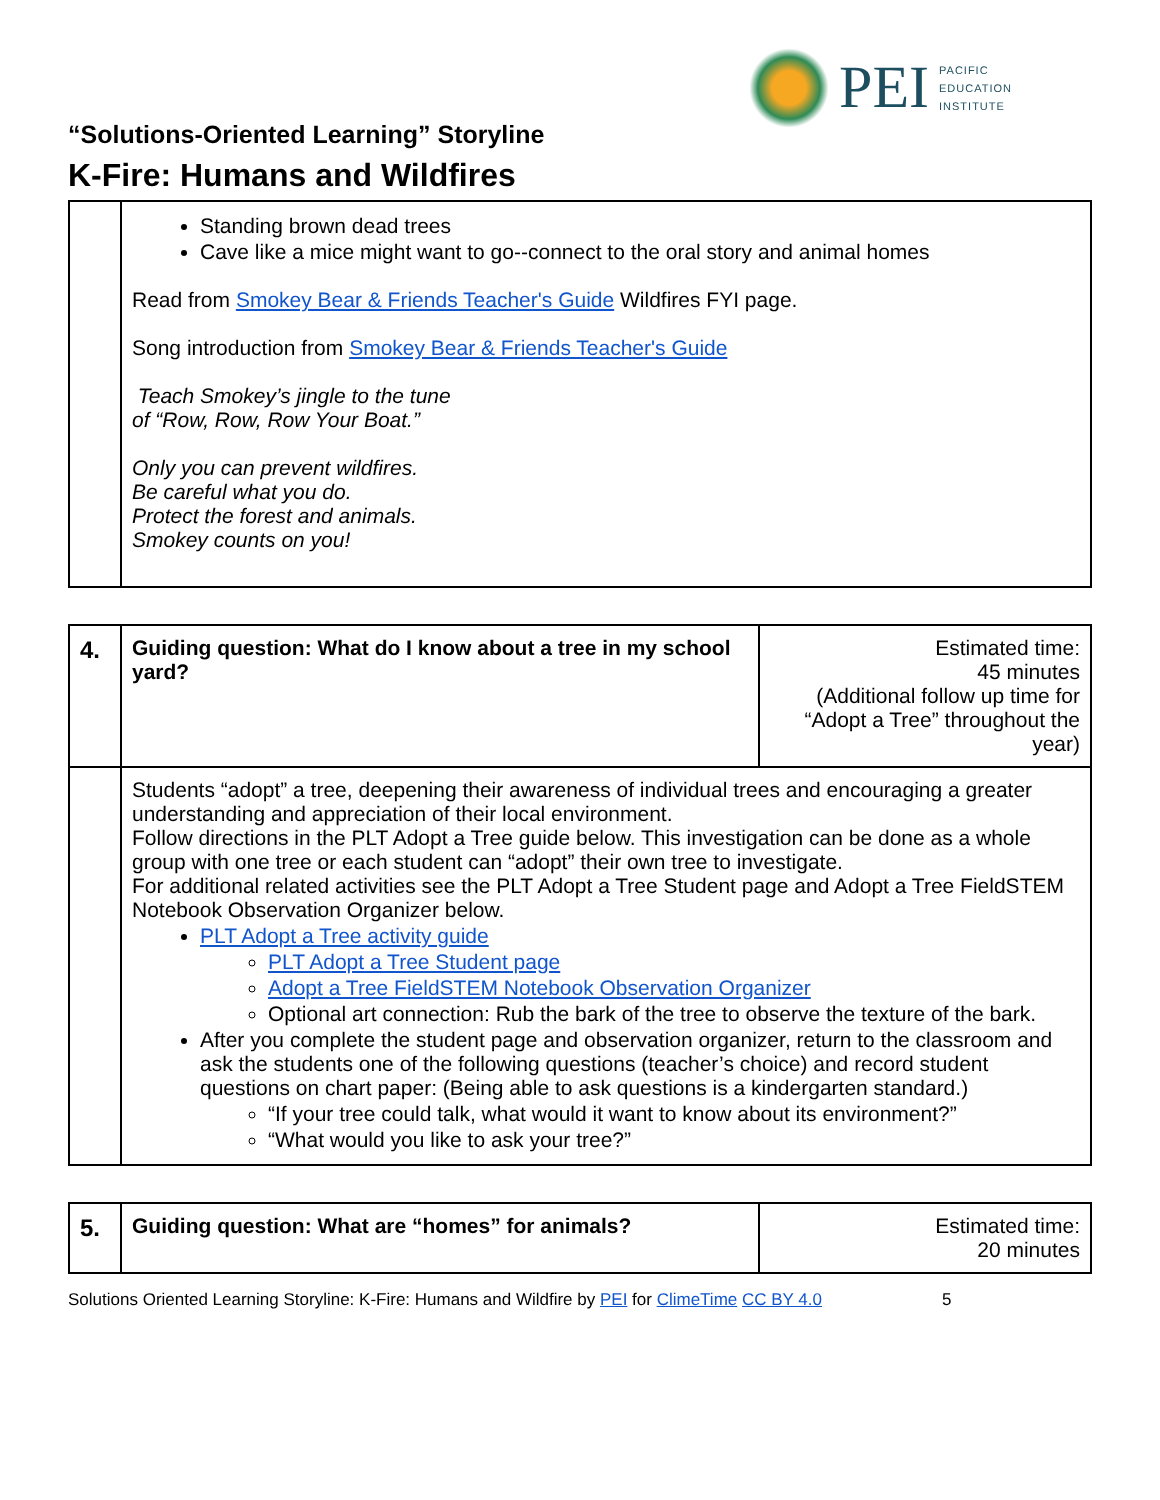PEI
PACIFIC
EDUCATION
INSTITUTE
“Solutions-Oriented Learning” Storyline
K-Fire: Humans and Wildfires
| | Standing brown dead trees Cave like a mice might want to go--connect to the oral story and animal homes Read from Smokey Bear & Friends Teacher's Guide Wildfires FYI page. Song introduction from Smokey Bear & Friends Teacher's Guide Teach Smokey’s jingle to the tune of “Row, Row, Row Your Boat.” Only you can prevent wildfires. Be careful what you do. Protect the forest and animals. Smokey counts on you! |
| 4. | Guiding question: What do I know about a tree in my school yard? | Estimated time: 45 minutes (Additional follow up time for “Adopt a Tree” throughout the year) |
| | Students “adopt” a tree, deepening their awareness of individual trees and encouraging a greater understanding and appreciation of their local environment. Follow directions in the PLT Adopt a Tree guide below. This investigation can be done as a whole group with one tree or each student can “adopt” their own tree to investigate. For additional related activities see the PLT Adopt a Tree Student page and Adopt a Tree FieldSTEM Notebook Observation Organizer below. PLT Adopt a Tree activity guide PLT Adopt a Tree Student page Adopt a Tree FieldSTEM Notebook Observation Organizer Optional art connection: Rub the bark of the tree to observe the texture of the bark. After you complete the student page and observation organizer, return to the classroom and ask the students one of the following questions (teacher’s choice) and record student questions on chart paper: (Being able to ask questions is a kindergarten standard.) “If your tree could talk, what would it want to know about its environment?” “What would you like to ask your tree?” | |
| 5. | Guiding question: What are “homes” for animals? | Estimated time: 20 minutes |
Solutions Oriented Learning Storyline: K-Fire: Humans and Wildfire by PEI for ClimeTime CC BY 4.0 5